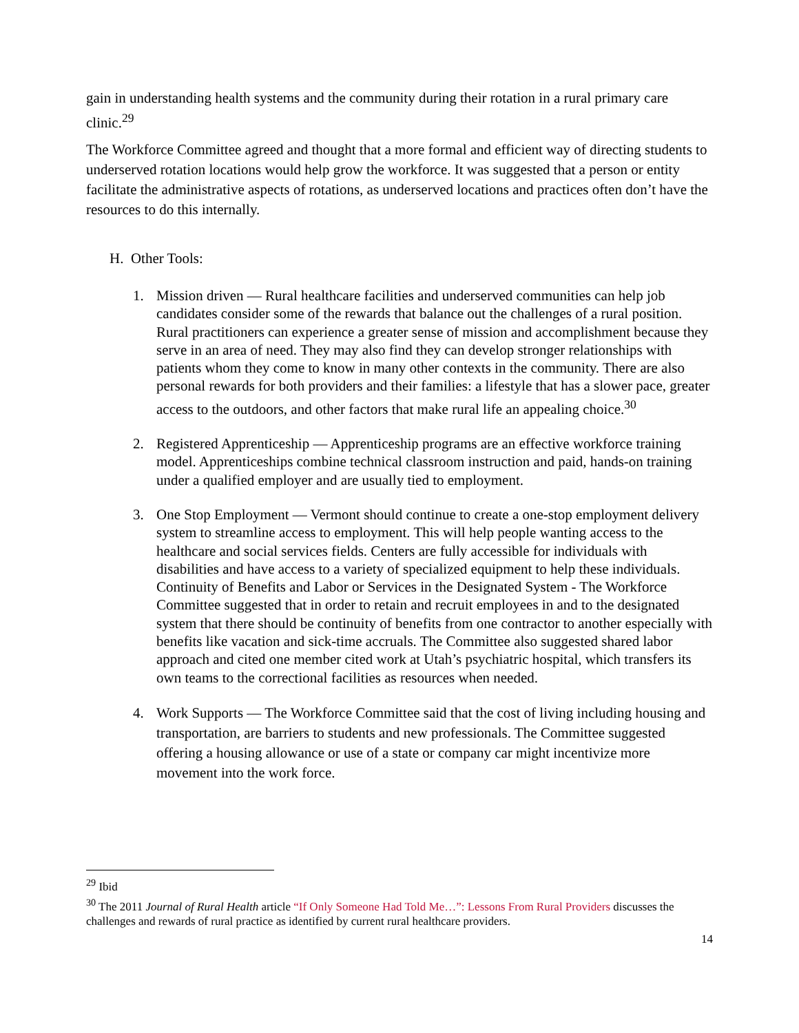gain in understanding health systems and the community during their rotation in a rural primary care clinic.<sup>29</sup>
The Workforce Committee agreed and thought that a more formal and efficient way of directing students to underserved rotation locations would help grow the workforce. It was suggested that a person or entity facilitate the administrative aspects of rotations, as underserved locations and practices often don’t have the resources to do this internally.
H. Other Tools:
1. Mission driven — Rural healthcare facilities and underserved communities can help job candidates consider some of the rewards that balance out the challenges of a rural position. Rural practitioners can experience a greater sense of mission and accomplishment because they serve in an area of need. They may also find they can develop stronger relationships with patients whom they come to know in many other contexts in the community. There are also personal rewards for both providers and their families: a lifestyle that has a slower pace, greater access to the outdoors, and other factors that make rural life an appealing choice.<sup>30</sup>
2. Registered Apprenticeship — Apprenticeship programs are an effective workforce training model. Apprenticeships combine technical classroom instruction and paid, hands-on training under a qualified employer and are usually tied to employment.
3. One Stop Employment — Vermont should continue to create a one-stop employment delivery system to streamline access to employment. This will help people wanting access to the healthcare and social services fields. Centers are fully accessible for individuals with disabilities and have access to a variety of specialized equipment to help these individuals. Continuity of Benefits and Labor or Services in the Designated System - The Workforce Committee suggested that in order to retain and recruit employees in and to the designated system that there should be continuity of benefits from one contractor to another especially with benefits like vacation and sick-time accruals. The Committee also suggested shared labor approach and cited one member cited work at Utah’s psychiatric hospital, which transfers its own teams to the correctional facilities as resources when needed.
4. Work Supports — The Workforce Committee said that the cost of living including housing and transportation, are barriers to students and new professionals. The Committee suggested offering a housing allowance or use of a state or company car might incentivize more movement into the work force.
<sup>29</sup> Ibid
<sup>30</sup> The 2011 Journal of Rural Health article “If Only Someone Had Told Me…”: Lessons From Rural Providers discusses the challenges and rewards of rural practice as identified by current rural healthcare providers.
14